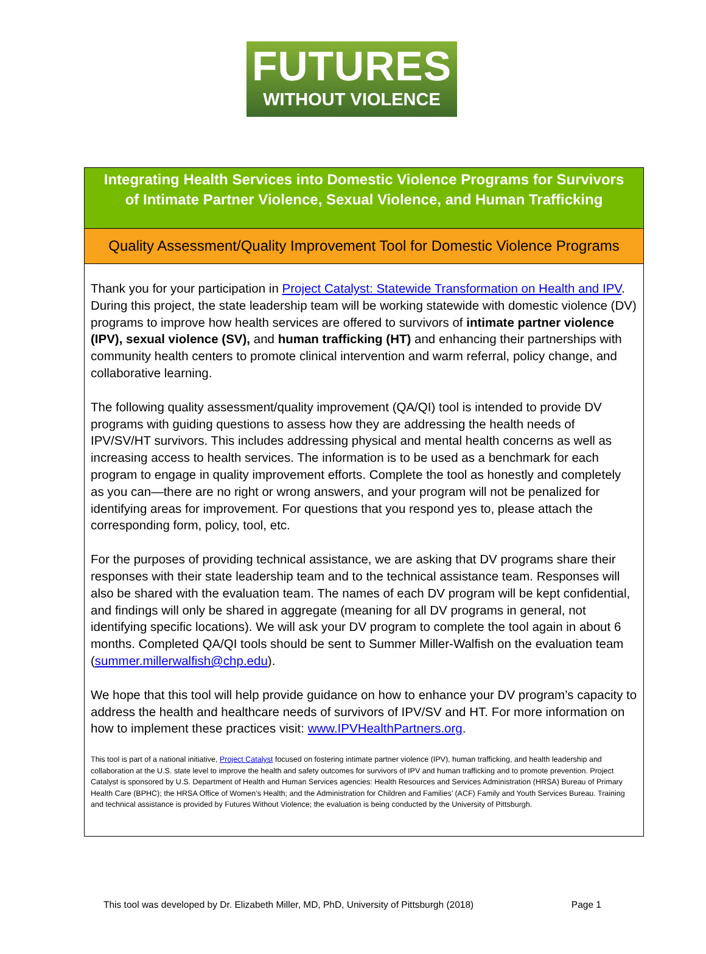FUTURES
WITHOUT VIOLENCE
Integrating Health Services into Domestic Violence Programs for Survivors of Intimate Partner Violence, Sexual Violence, and Human Trafficking
Quality Assessment/Quality Improvement Tool for Domestic Violence Programs
Thank you for your participation in Project Catalyst: Statewide Transformation on Health and IPV. During this project, the state leadership team will be working statewide with domestic violence (DV) programs to improve how health services are offered to survivors of intimate partner violence (IPV), sexual violence (SV), and human trafficking (HT) and enhancing their partnerships with community health centers to promote clinical intervention and warm referral, policy change, and collaborative learning.
The following quality assessment/quality improvement (QA/QI) tool is intended to provide DV programs with guiding questions to assess how they are addressing the health needs of IPV/SV/HT survivors. This includes addressing physical and mental health concerns as well as increasing access to health services. The information is to be used as a benchmark for each program to engage in quality improvement efforts. Complete the tool as honestly and completely as you can—there are no right or wrong answers, and your program will not be penalized for identifying areas for improvement. For questions that you respond yes to, please attach the corresponding form, policy, tool, etc.
For the purposes of providing technical assistance, we are asking that DV programs share their responses with their state leadership team and to the technical assistance team. Responses will also be shared with the evaluation team. The names of each DV program will be kept confidential, and findings will only be shared in aggregate (meaning for all DV programs in general, not identifying specific locations). We will ask your DV program to complete the tool again in about 6 months. Completed QA/QI tools should be sent to Summer Miller-Walfish on the evaluation team (summer.millerwalfish@chp.edu).
We hope that this tool will help provide guidance on how to enhance your DV program’s capacity to address the health and healthcare needs of survivors of IPV/SV and HT. For more information on how to implement these practices visit: www.IPVHealthPartners.org.
This tool is part of a national initiative, Project Catalyst focused on fostering intimate partner violence (IPV), human trafficking, and health leadership and collaboration at the U.S. state level to improve the health and safety outcomes for survivors of IPV and human trafficking and to promote prevention. Project Catalyst is sponsored by U.S. Department of Health and Human Services agencies: Health Resources and Services Administration (HRSA) Bureau of Primary Health Care (BPHC); the HRSA Office of Women’s Health; and the Administration for Children and Families’ (ACF) Family and Youth Services Bureau. Training and technical assistance is provided by Futures Without Violence; the evaluation is being conducted by the University of Pittsburgh.
This tool was developed by Dr. Elizabeth Miller, MD, PhD, University of Pittsburgh (2018) Page 1